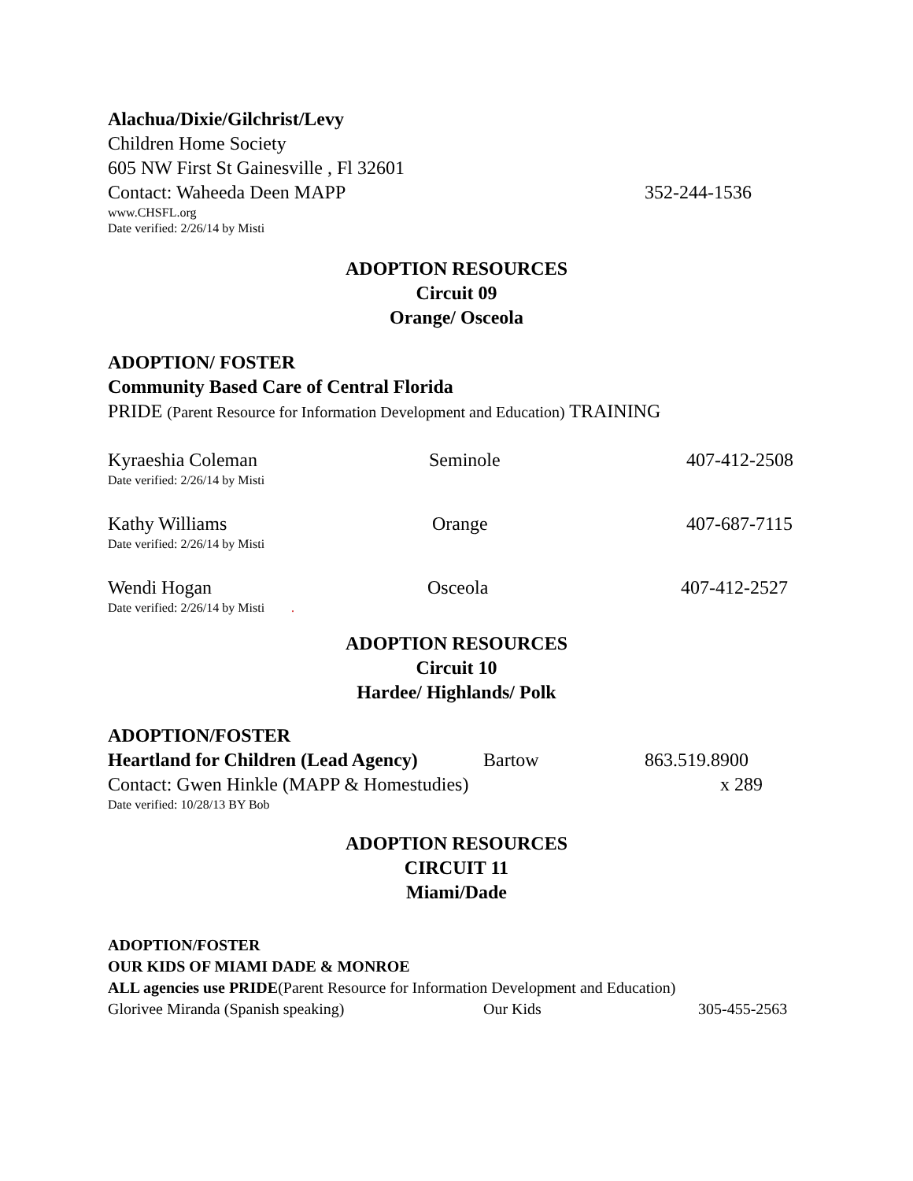Alachua/Dixie/Gilchrist/Levy
Children Home Society
605 NW First St Gainesville , Fl 32601
Contact: Waheeda Deen MAPP 352-244-1536
www.CHSFL.org
Date verified: 2/26/14 by Misti
ADOPTION RESOURCES
Circuit 09
Orange/ Osceola
ADOPTION/ FOSTER
Community Based Care of Central Florida
PRIDE (Parent Resource for Information Development and Education) TRAINING
Kyraeshia Coleman Seminole 407-412-2508
Date verified: 2/26/14 by Misti
Kathy Williams Orange 407-687-7115
Date verified: 2/26/14 by Misti
Wendi Hogan Osceola 407-412-2527
Date verified: 2/26/14 by Misti .
ADOPTION RESOURCES
Circuit 10
Hardee/ Highlands/ Polk
ADOPTION/FOSTER
Heartland for Children (Lead Agency) Bartow 863.519.8900
Contact: Gwen Hinkle (MAPP & Homestudies) x 289
Date verified: 10/28/13 BY Bob
ADOPTION RESOURCES
CIRCUIT 11
Miami/Dade
ADOPTION/FOSTER
OUR KIDS OF MIAMI DADE & MONROE
ALL agencies use PRIDE(Parent Resource for Information Development and Education)
Glorivee Miranda (Spanish speaking) Our Kids 305-455-2563